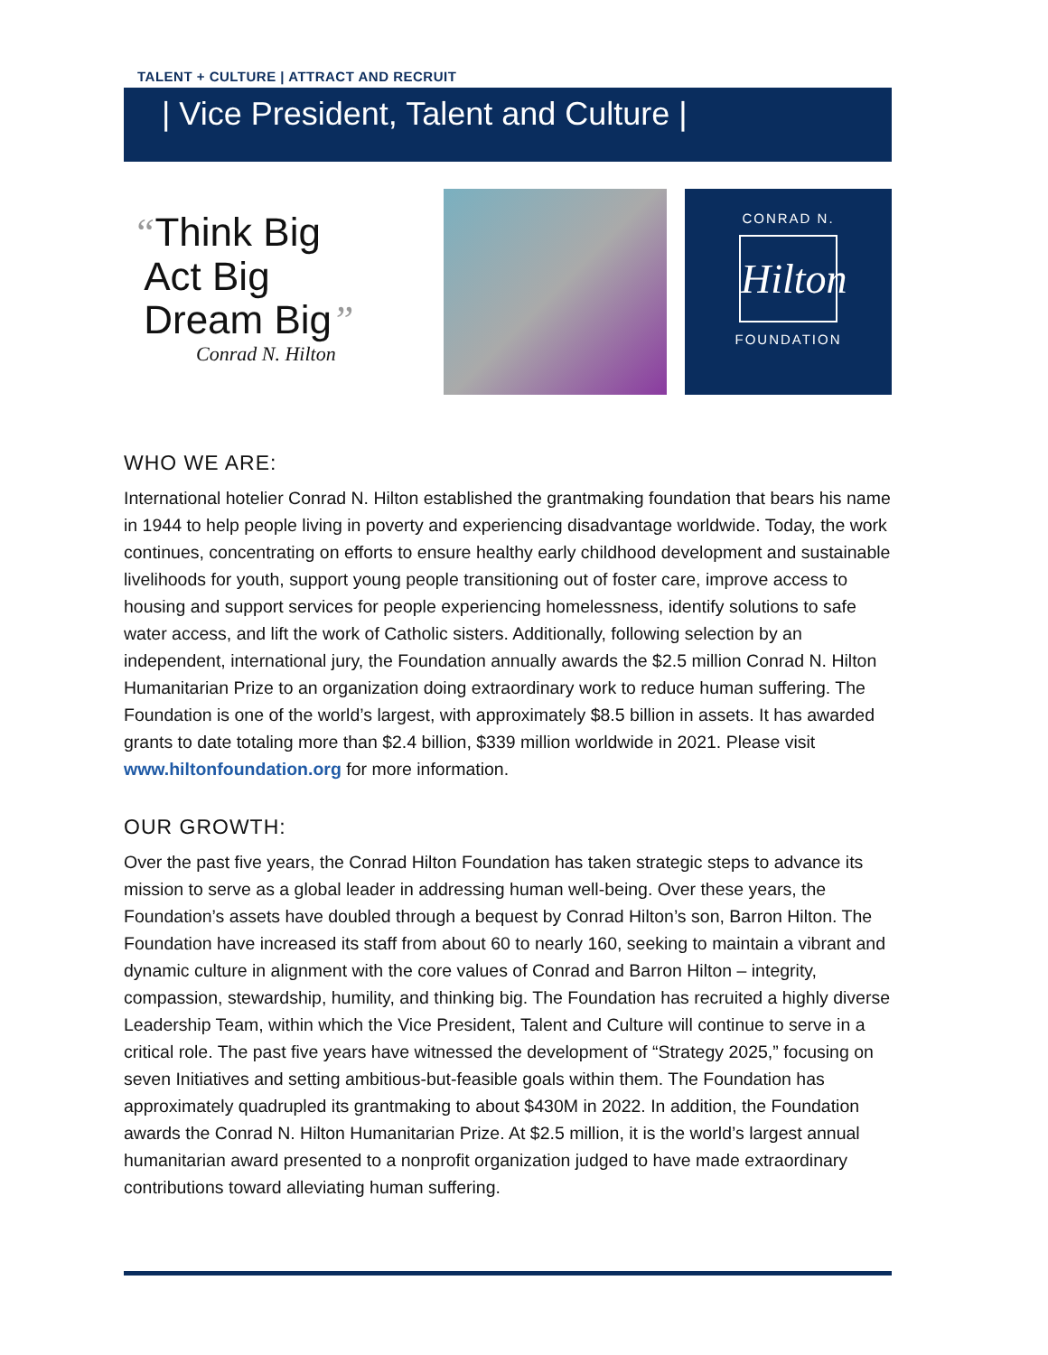TALENT + CULTURE | ATTRACT AND RECRUIT
| Vice President, Talent and Culture |
“Think Big
Act Big
Dream Big”
Conrad N. Hilton
CONRAD N.
Hilton
FOUNDATION
WHO WE ARE:
International hotelier Conrad N. Hilton established the grantmaking foundation that bears his name in 1944 to help people living in poverty and experiencing disadvantage worldwide. Today, the work continues, concentrating on efforts to ensure healthy early childhood development and sustainable livelihoods for youth, support young people transitioning out of foster care, improve access to housing and support services for people experiencing homelessness, identify solutions to safe water access, and lift the work of Catholic sisters. Additionally, following selection by an independent, international jury, the Foundation annually awards the $2.5 million Conrad N. Hilton Humanitarian Prize to an organization doing extraordinary work to reduce human suffering. The Foundation is one of the world’s largest, with approximately $8.5 billion in assets. It has awarded grants to date totaling more than $2.4 billion, $339 million worldwide in 2021. Please visit www.hiltonfoundation.org for more information.
OUR GROWTH:
Over the past five years, the Conrad Hilton Foundation has taken strategic steps to advance its mission to serve as a global leader in addressing human well-being. Over these years, the Foundation’s assets have doubled through a bequest by Conrad Hilton’s son, Barron Hilton. The Foundation have increased its staff from about 60 to nearly 160, seeking to maintain a vibrant and dynamic culture in alignment with the core values of Conrad and Barron Hilton – integrity, compassion, stewardship, humility, and thinking big. The Foundation has recruited a highly diverse Leadership Team, within which the Vice President, Talent and Culture will continue to serve in a critical role. The past five years have witnessed the development of “Strategy 2025,” focusing on seven Initiatives and setting ambitious-but-feasible goals within them. The Foundation has approximately quadrupled its grantmaking to about $430M in 2022. In addition, the Foundation awards the Conrad N. Hilton Humanitarian Prize. At $2.5 million, it is the world’s largest annual humanitarian award presented to a nonprofit organization judged to have made extraordinary contributions toward alleviating human suffering.